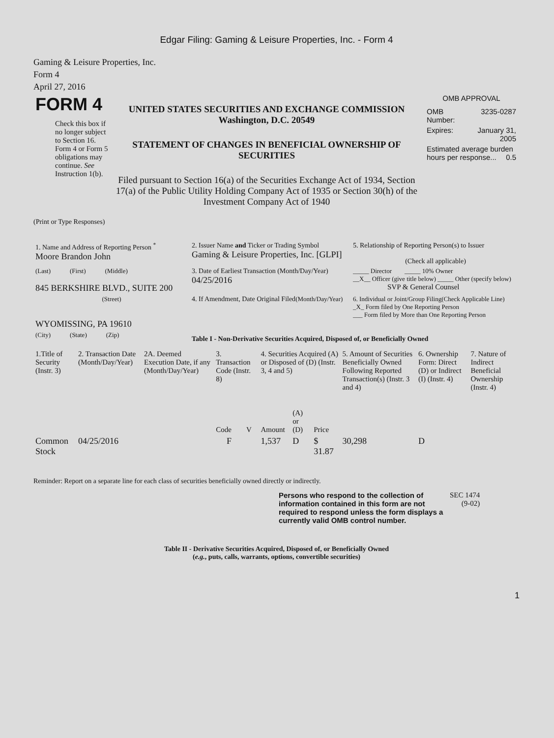Edgar Filing: Gaming & Leisure Properties, Inc. - Form 4
Gaming & Leisure Properties, Inc.
Form 4
April 27, 2016
| FORM 4 Check this box if no longer subject to Section 16. Form 4 or Form 5 obligations may continue. See Instruction 1(b). | UNITED STATES SECURITIES AND EXCHANGE COMMISSION Washington, D.C. 20549 STATEMENT OF CHANGES IN BENEFICIAL OWNERSHIP OF SECURITIES Filed pursuant to Section 16(a) of the Securities Exchange Act of 1934, Section 17(a) of the Public Utility Holding Company Act of 1935 or Section 30(h) of the Investment Company Act of 1940 | OMB APPROVAL / OMB Number: / 3235-0287 / / Expires: / January 31, 2005 / / Estimated average burden hours per response... 0.5 / / |
(Print or Type Responses)
| 1. Name and Address of Reporting Person <sup>*</sup> Moore Brandon John | 2. Issuer Name and Ticker or Trading Symbol Gaming & Leisure Properties, Inc. [GLPI] | 5. Relationship of Reporting Person(s) to Issuer (Check all applicable) |
| (Last) (First) (Middle) 845 BERKSHIRE BLVD., SUITE 200 | 3. Date of Earliest Transaction (Month/Day/Year) 04/25/2016 | _____ Director _____ 10% Owner __X__ Officer (give title below) _____ Other (specify below) SVP & General Counsel |
| (Street) WYOMISSING, PA 19610 | 4. If Amendment, Date Original Filed (Month/Day/Year) | 6. Individual or Joint/Group Filing(Check Applicable Line) _X_ Form filed by One Reporting Person ___ Form filed by More than One Reporting Person |
| (City) (State) (Zip) | Table I - Non-Derivative Securities Acquired, Disposed of, or Beneficially Owned | |
| 1.Title of Security (Instr. 3) | 2. Transaction Date (Month/Day/Year) | 2A. Deemed Execution Date, if any (Month/Day/Year) | 3. Transaction Code (Instr. 8) | | 4. Securities Acquired (A) or Disposed of (D) (Instr. 3, 4 and 5) | | | 5. Amount of Securities Beneficially Owned Following Reported Transaction(s) (Instr. 3 and 4) | 6. Ownership Form: Direct (D) or Indirect (I) (Instr. 4) | 7. Nature of Indirect Beneficial Ownership (Instr. 4) |
| --- | --- | --- | --- | --- | --- | --- | --- | --- | --- | --- |
| | | | Code | V | Amount | (A) or (D) | Price | | | |
| Common Stock | 04/25/2016 | | F | | 1,537 | D | $ 31.87 | 30,298 | D | |
Reminder: Report on a separate line for each class of securities beneficially owned directly or indirectly.
| Persons who respond to the collection of information contained in this form are not required to respond unless the form displays a currently valid OMB control number. | SEC 1474 (9-02) |
Table II - Derivative Securities Acquired, Disposed of, or Beneficially Owned
(e.g., puts, calls, warrants, options, convertible securities)
1